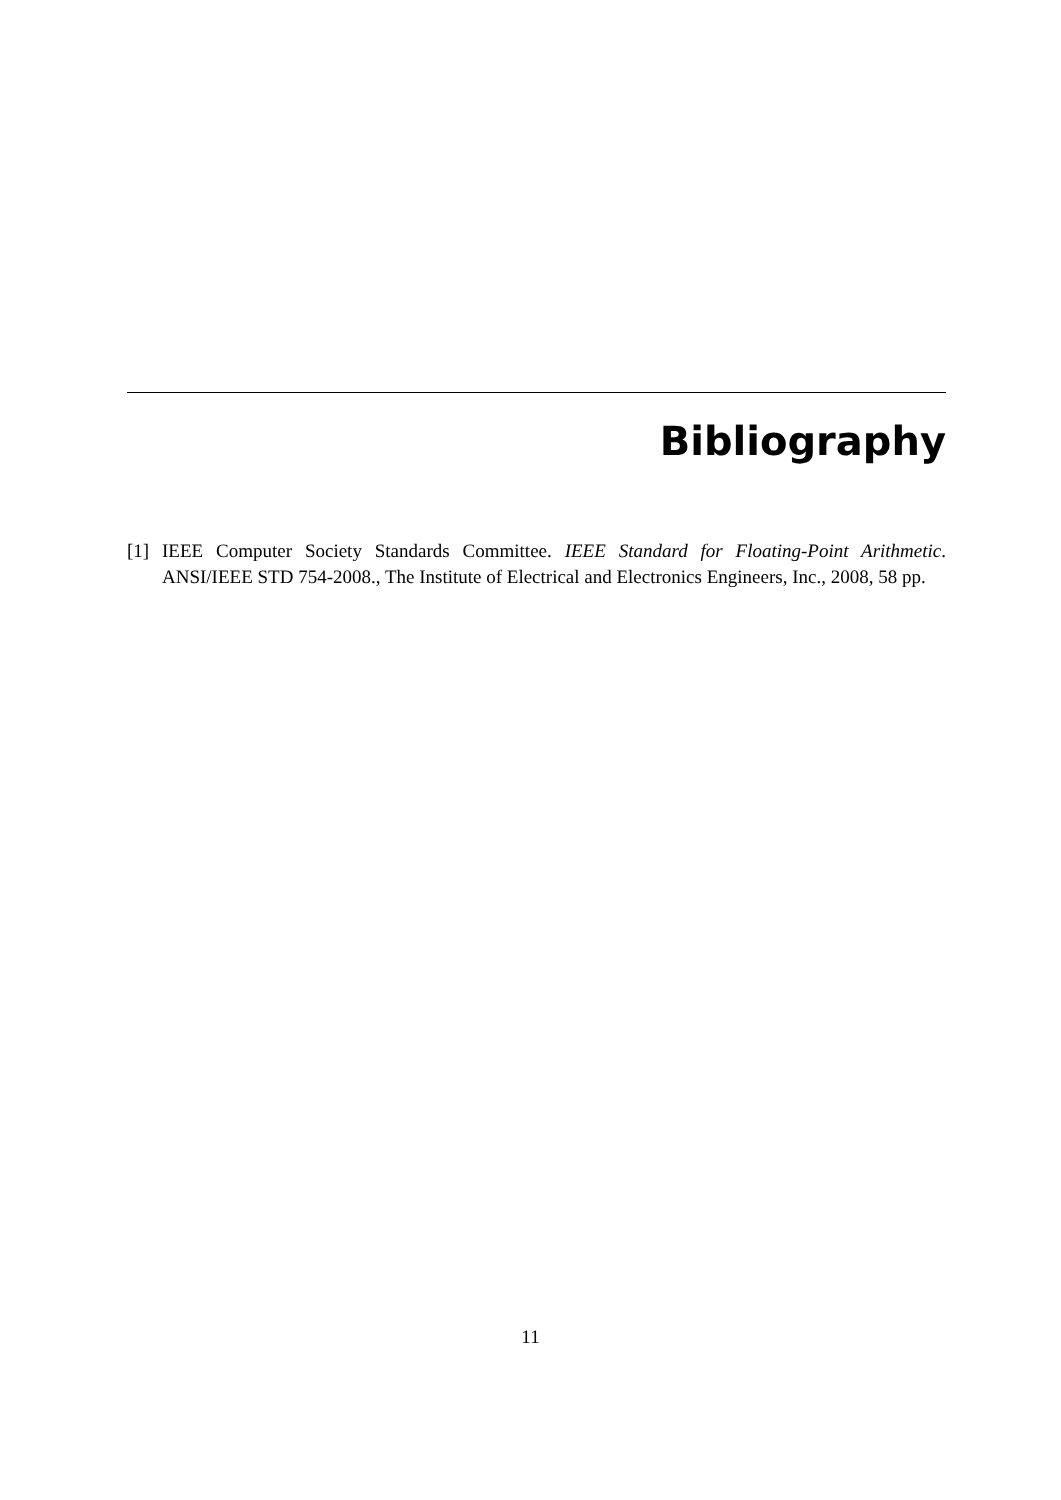Bibliography
[1] IEEE Computer Society Standards Committee. IEEE Standard for Floating-Point Arithmetic. ANSI/IEEE STD 754-2008., The Institute of Electrical and Electronics Engineers, Inc., 2008, 58 pp.
11